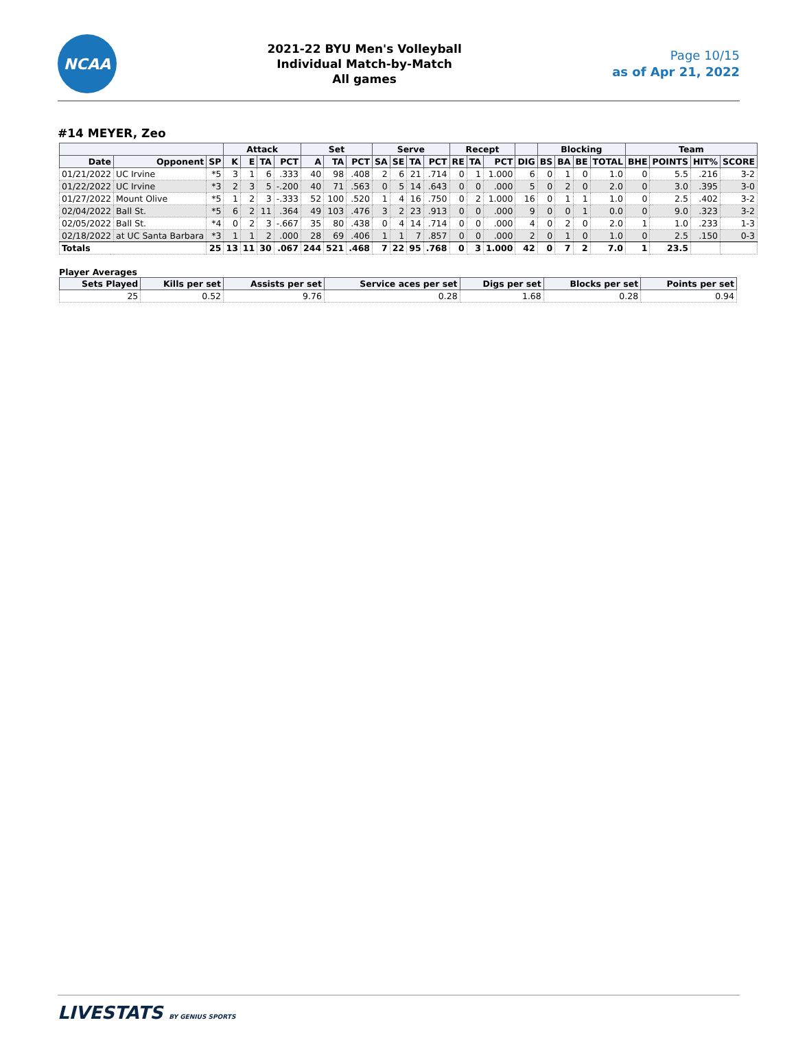NCAA
2021-22 BYU Men's Volleyball
Individual Match-by-Match
All games
Page 10/15
as of Apr 21, 2022
#14 MEYER, Zeo
| | | | Attack | | | | Set | | | Serve | | | | Recept | | | | Blocking | | | | Team | | | |
| --- | --- | --- | --- | --- | --- | --- | --- | --- | --- | --- | --- | --- | --- | --- | --- | --- | --- | --- | --- | --- | --- | --- | --- | --- | --- |
| Date | Opponent | SP | K | E | TA | PCT | A | TA | PCT | SA | SE | TA | PCT | RE | TA | PCT | DIG | BS | BA | BE | TOTAL | BHE | POINTS | HIT% | SCORE |
| 01/21/2022 | UC Irvine | *5 | 3 | 1 | 6 | .333 | 40 | 98 | .408 | 2 | 6 | 21 | .714 | 0 | 1 | 1.000 | 6 | 0 | 1 | 0 | 1.0 | 0 | 5.5 | .216 | 3-2 |
| 01/22/2022 | UC Irvine | *3 | 2 | 3 | 5 | -.200 | 40 | 71 | .563 | 0 | 5 | 14 | .643 | 0 | 0 | .000 | 5 | 0 | 2 | 0 | 2.0 | 0 | 3.0 | .395 | 3-0 |
| 01/27/2022 | Mount Olive | *5 | 1 | 2 | 3 | -.333 | 52 | 100 | .520 | 1 | 4 | 16 | .750 | 0 | 2 | 1.000 | 16 | 0 | 1 | 1 | 1.0 | 0 | 2.5 | .402 | 3-2 |
| 02/04/2022 | Ball St. | *5 | 6 | 2 | 11 | .364 | 49 | 103 | .476 | 3 | 2 | 23 | .913 | 0 | 0 | .000 | 9 | 0 | 0 | 1 | 0.0 | 0 | 9.0 | .323 | 3-2 |
| 02/05/2022 | Ball St. | *4 | 0 | 2 | 3 | -.667 | 35 | 80 | .438 | 0 | 4 | 14 | .714 | 0 | 0 | .000 | 4 | 0 | 2 | 0 | 2.0 | 1 | 1.0 | .233 | 1-3 |
| 02/18/2022 | at UC Santa Barbara | *3 | 1 | 1 | 2 | .000 | 28 | 69 | .406 | 1 | 1 | 7 | .857 | 0 | 0 | .000 | 2 | 0 | 1 | 0 | 1.0 | 0 | 2.5 | .150 | 0-3 |
| Totals | | 25 | 13 | 11 | 30 | .067 | 244 | 521 | .468 | 7 | 22 | 95 | .768 | 0 | 3 | 1.000 | 42 | 0 | 7 | 2 | 7.0 | 1 | 23.5 | | |
Player Averages
| Sets Played | Kills per set | Assists per set | Service aces per set | Digs per set | Blocks per set | Points per set |
| --- | --- | --- | --- | --- | --- | --- |
| 25 | 0.52 | 9.76 | 0.28 | 1.68 | 0.28 | 0.94 |
LIVESTATS BY GENIUS SPORTS